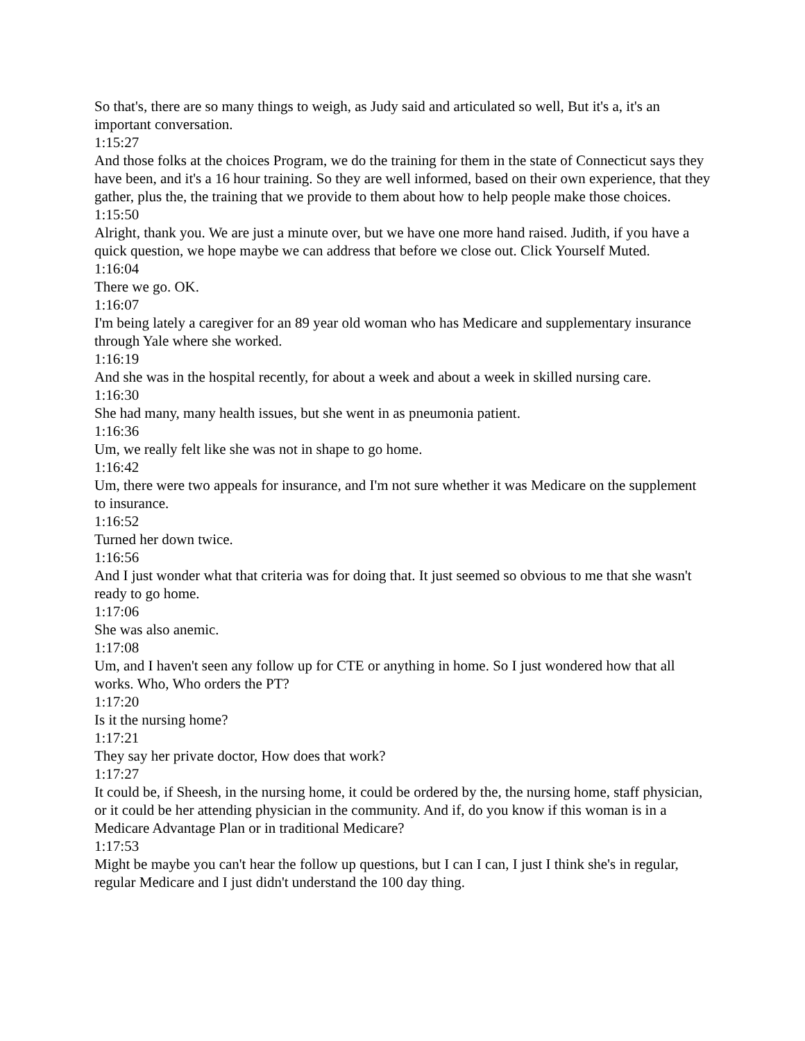So that's, there are so many things to weigh, as Judy said and articulated so well, But it's a, it's an important conversation.
1:15:27
And those folks at the choices Program, we do the training for them in the state of Connecticut says they have been, and it's a 16 hour training. So they are well informed, based on their own experience, that they gather, plus the, the training that we provide to them about how to help people make those choices.
1:15:50
Alright, thank you. We are just a minute over, but we have one more hand raised. Judith, if you have a quick question, we hope maybe we can address that before we close out. Click Yourself Muted.
1:16:04
There we go. OK.
1:16:07
I'm being lately a caregiver for an 89 year old woman who has Medicare and supplementary insurance through Yale where she worked.
1:16:19
And she was in the hospital recently, for about a week and about a week in skilled nursing care.
1:16:30
She had many, many health issues, but she went in as pneumonia patient.
1:16:36
Um, we really felt like she was not in shape to go home.
1:16:42
Um, there were two appeals for insurance, and I'm not sure whether it was Medicare on the supplement to insurance.
1:16:52
Turned her down twice.
1:16:56
And I just wonder what that criteria was for doing that. It just seemed so obvious to me that she wasn't ready to go home.
1:17:06
She was also anemic.
1:17:08
Um, and I haven't seen any follow up for CTE or anything in home. So I just wondered how that all works. Who, Who orders the PT?
1:17:20
Is it the nursing home?
1:17:21
They say her private doctor, How does that work?
1:17:27
It could be, if Sheesh, in the nursing home, it could be ordered by the, the nursing home, staff physician, or it could be her attending physician in the community. And if, do you know if this woman is in a Medicare Advantage Plan or in traditional Medicare?
1:17:53
Might be maybe you can't hear the follow up questions, but I can I can, I just I think she's in regular, regular Medicare and I just didn't understand the 100 day thing.